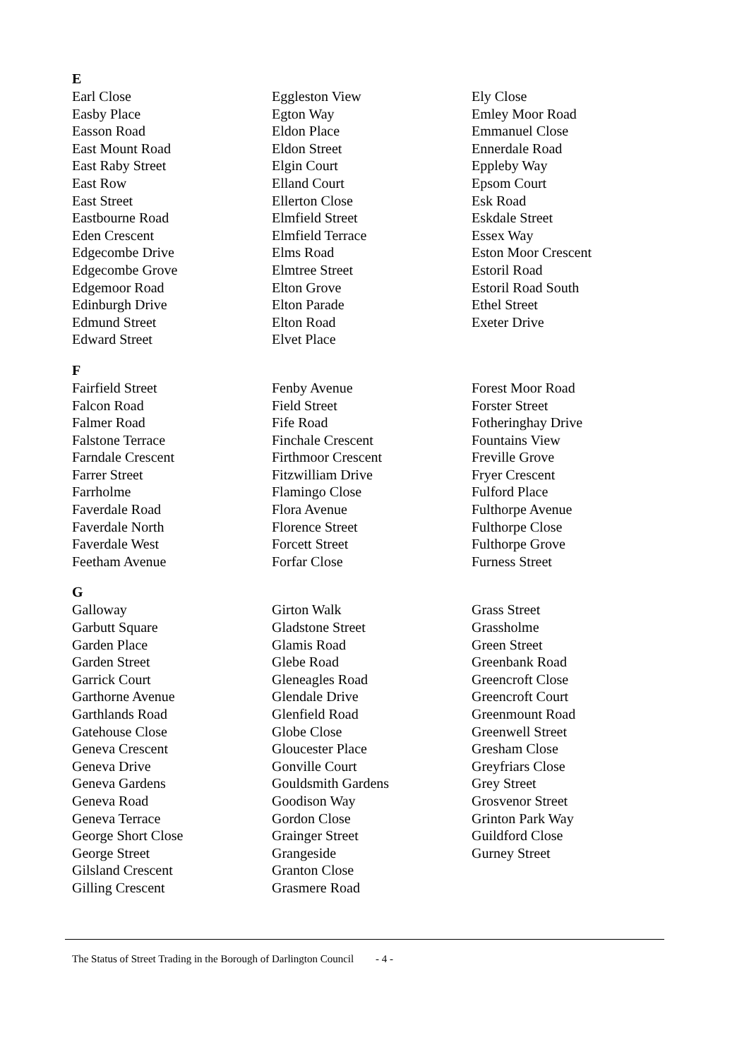E
Earl Close
Easby Place
Easson Road
East Mount Road
East Raby Street
East Row
East Street
Eastbourne Road
Eden Crescent
Edgecombe Drive
Edgecombe Grove
Edgemoor Road
Edinburgh Drive
Edmund Street
Edward Street
Eggleston View
Egton Way
Eldon Place
Eldon Street
Elgin Court
Elland Court
Ellerton Close
Elmfield Street
Elmfield Terrace
Elms Road
Elmtree Street
Elton Grove
Elton Parade
Elton Road
Elvet Place
Ely Close
Emley Moor Road
Emmanuel Close
Ennerdale Road
Eppleby Way
Epsom Court
Esk Road
Eskdale Street
Essex Way
Eston Moor Crescent
Estoril Road
Estoril Road South
Ethel Street
Exeter Drive
F
Fairfield Street
Falcon Road
Falmer Road
Falstone Terrace
Farndale Crescent
Farrer Street
Farrholme
Faverdale Road
Faverdale North
Faverdale West
Feetham Avenue
Fenby Avenue
Field Street
Fife Road
Finchale Crescent
Firthmoor Crescent
Fitzwilliam Drive
Flamingo Close
Flora Avenue
Florence Street
Forcett Street
Forfar Close
Forest Moor Road
Forster Street
Fotheringhay Drive
Fountains View
Freville Grove
Fryer Crescent
Fulford Place
Fulthorpe Avenue
Fulthorpe Close
Fulthorpe Grove
Furness Street
G
Galloway
Garbutt Square
Garden Place
Garden Street
Garrick Court
Garthorne Avenue
Garthlands Road
Gatehouse Close
Geneva Crescent
Geneva Drive
Geneva Gardens
Geneva Road
Geneva Terrace
George Short Close
George Street
Gilsland Crescent
Gilling Crescent
Girton Walk
Gladstone Street
Glamis Road
Glebe Road
Gleneagles Road
Glendale Drive
Glenfield Road
Globe Close
Gloucester Place
Gonville Court
Gouldsmith Gardens
Goodison Way
Gordon Close
Grainger Street
Grangeside
Granton Close
Grasmere Road
Grass Street
Grassholme
Green Street
Greenbank Road
Greencroft Close
Greencroft Court
Greenmount Road
Greenwell Street
Gresham Close
Greyfriars Close
Grey Street
Grosvenor Street
Grinton Park Way
Guildford Close
Gurney Street
The Status of Street Trading in the Borough of Darlington Council
- 4 -